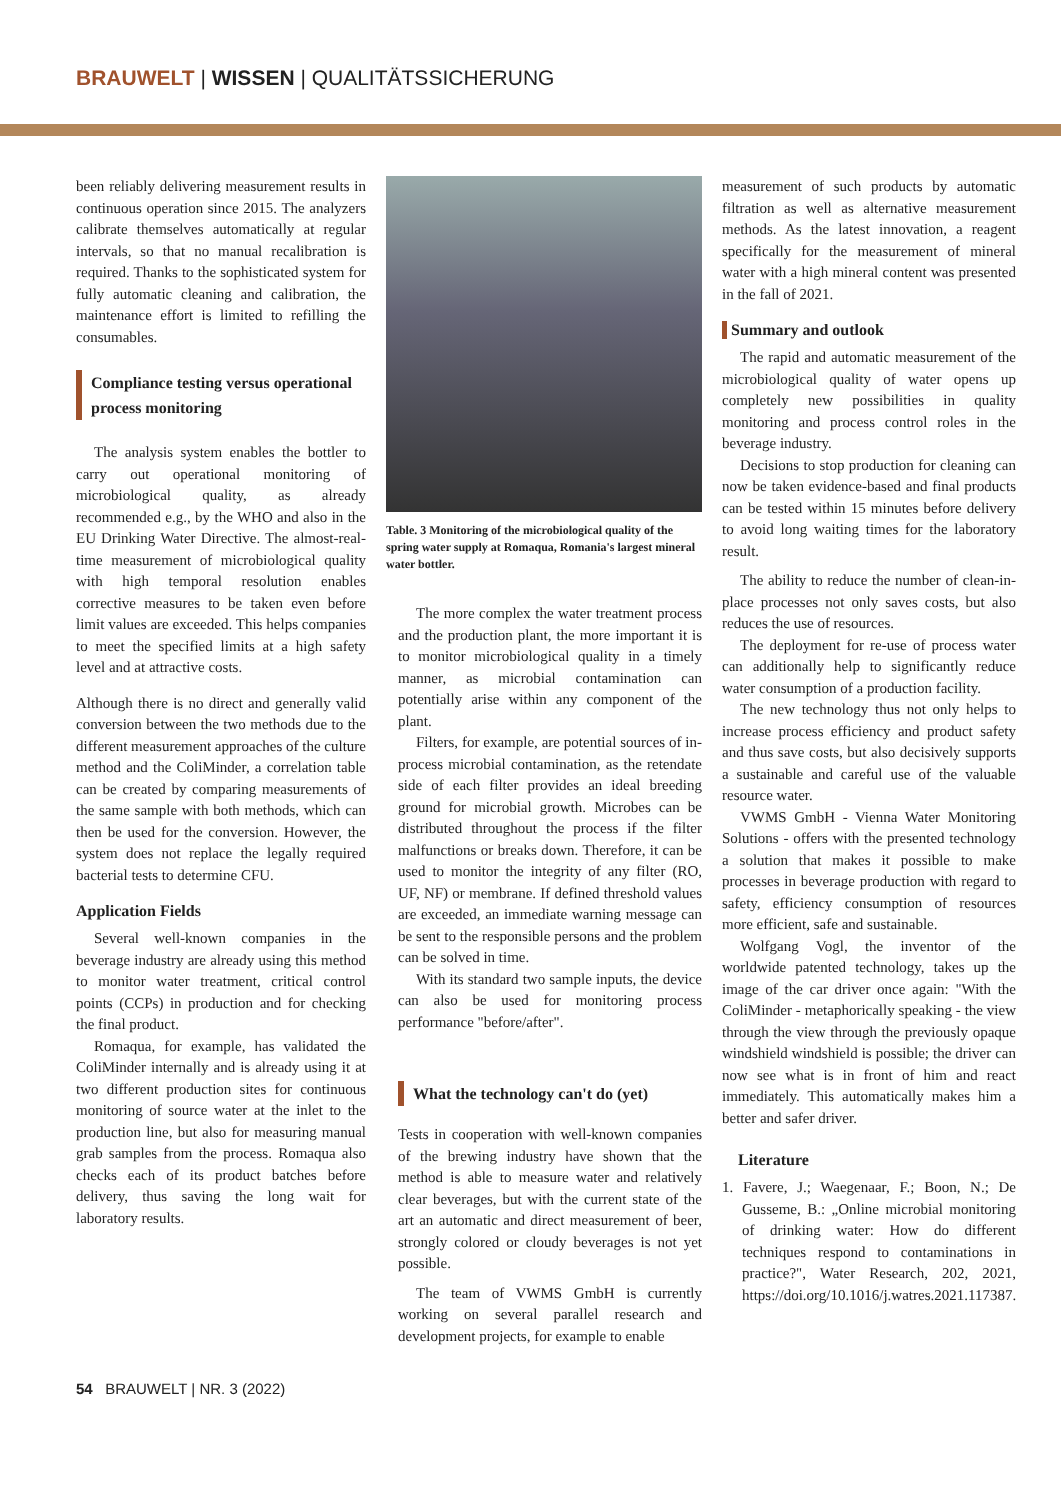BRAUWELT | WISSEN | QUALITÄTSSICHERUNG
been reliably delivering measurement results in continuous operation since 2015. The analyzers calibrate themselves automatically at regular intervals, so that no manual recalibration is required. Thanks to the sophisticated system for fully automatic cleaning and calibration, the maintenance effort is limited to refilling the consumables.
Compliance testing versus operational process monitoring
The analysis system enables the bottler to carry out operational monitoring of microbiological quality, as already recommended e.g., by the WHO and also in the EU Drinking Water Directive. The almost-real-time measurement of microbiological quality with high temporal resolution enables corrective measures to be taken even before limit values are exceeded. This helps companies to meet the specified limits at a high safety level and at attractive costs.
Although there is no direct and generally valid conversion between the two methods due to the different measurement approaches of the culture method and the ColiMinder, a correlation table can be created by comparing measurements of the same sample with both methods, which can then be used for the conversion. However, the system does not replace the legally required bacterial tests to determine CFU.
Application Fields
Several well-known companies in the beverage industry are already using this method to monitor water treatment, critical control points (CCPs) in production and for checking the final product.
Romaqua, for example, has validated the ColiMinder internally and is already using it at two different production sites for continuous monitoring of source water at the inlet to the production line, but also for measuring manual grab samples from the process. Romaqua also checks each of its product batches before delivery, thus saving the long wait for laboratory results.
Table. 3 Monitoring of the microbiological quality of the spring water supply at Romaqua, Romania's largest mineral water bottler.
The more complex the water treatment process and the production plant, the more important it is to monitor microbiological quality in a timely manner, as microbial contamination can potentially arise within any component of the plant.
Filters, for example, are potential sources of in-process microbial contamination, as the retendate side of each filter provides an ideal breeding ground for microbial growth. Microbes can be distributed throughout the process if the filter malfunctions or breaks down. Therefore, it can be used to monitor the integrity of any filter (RO, UF, NF) or membrane. If defined threshold values are exceeded, an immediate warning message can be sent to the responsible persons and the problem can be solved in time.
With its standard two sample inputs, the device can also be used for monitoring process performance "before/after".
What the technology can't do (yet)
Tests in cooperation with well-known companies of the brewing industry have shown that the method is able to measure water and relatively clear beverages, but with the current state of the art an automatic and direct measurement of beer, strongly colored or cloudy beverages is not yet possible.
The team of VWMS GmbH is currently working on several parallel research and development projects, for example to enable
measurement of such products by automatic filtration as well as alternative measurement methods. As the latest innovation, a reagent specifically for the measurement of mineral water with a high mineral content was presented in the fall of 2021.
Summary and outlook
The rapid and automatic measurement of the microbiological quality of water opens up completely new possibilities in quality monitoring and process control roles in the beverage industry.
Decisions to stop production for cleaning can now be taken evidence-based and final products can be tested within 15 minutes before delivery to avoid long waiting times for the laboratory result.
The ability to reduce the number of clean-in-place processes not only saves costs, but also reduces the use of resources.
The deployment for re-use of process water can additionally help to significantly reduce water consumption of a production facility.
The new technology thus not only helps to increase process efficiency and product safety and thus save costs, but also decisively supports a sustainable and careful use of the valuable resource water.
VWMS GmbH - Vienna Water Monitoring Solutions - offers with the presented technology a solution that makes it possible to make processes in beverage production with regard to safety, efficiency consumption of resources more efficient, safe and sustainable.
Wolfgang Vogl, the inventor of the worldwide patented technology, takes up the image of the car driver once again: "With the ColiMinder - metaphorically speaking - the view through the view through the previously opaque windshield windshield is possible; the driver can now see what is in front of him and react immediately. This automatically makes him a better and safer driver.
Literature
1. Favere, J.; Waegenaar, F.; Boon, N.; De Gusseme, B.: „Online microbial monitoring of drinking water: How do different techniques respond to contaminations in practice?", Water Research, 202, 2021, https://doi.org/10.1016/j.watres.2021.117387.
54 BRAUWELT | NR. 3 (2022)